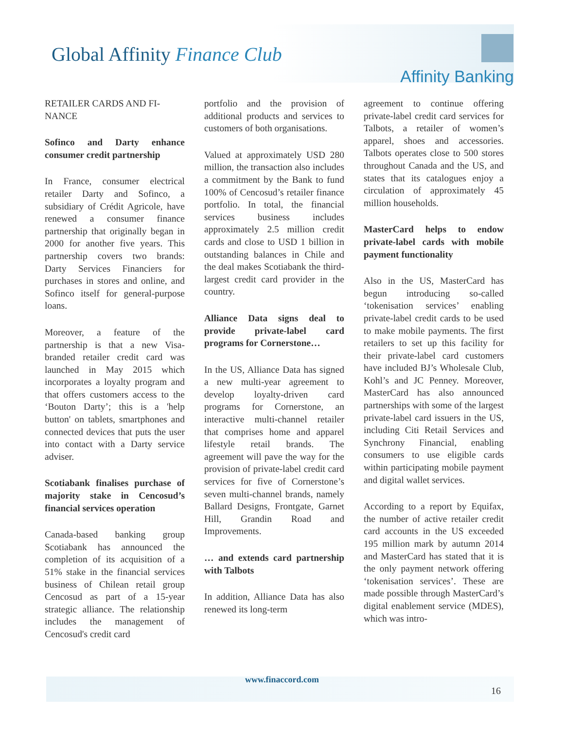Global Affinity Finance Club
Affinity Banking
RETAILER CARDS AND FI-NANCE
Sofinco and Darty enhance consumer credit partnership
In France, consumer electrical retailer Darty and Sofinco, a subsidiary of Crédit Agricole, have renewed a consumer finance partnership that originally began in 2000 for another five years. This partnership covers two brands: Darty Services Financiers for purchases in stores and online, and Sofinco itself for general-purpose loans.
Moreover, a feature of the partnership is that a new Visa-branded retailer credit card was launched in May 2015 which incorporates a loyalty program and that offers customers access to the ‘Bouton Darty’; this is a 'help button' on tablets, smartphones and connected devices that puts the user into contact with a Darty service adviser.
Scotiabank finalises purchase of majority stake in Cencosud’s financial services operation
Canada-based banking group Scotiabank has announced the completion of its acquisition of a 51% stake in the financial services business of Chilean retail group Cencosud as part of a 15-year strategic alliance. The relationship includes the management of Cencosud's credit card
portfolio and the provision of additional products and services to customers of both organisations.
Valued at approximately USD 280 million, the transaction also includes a commitment by the Bank to fund 100% of Cencosud’s retailer finance portfolio. In total, the financial services business includes approximately 2.5 million credit cards and close to USD 1 billion in outstanding balances in Chile and the deal makes Scotiabank the third-largest credit card provider in the country.
Alliance Data signs deal to provide private-label card programs for Cornerstone…
In the US, Alliance Data has signed a new multi-year agreement to develop loyalty-driven card programs for Cornerstone, an interactive multi-channel retailer that comprises home and apparel lifestyle retail brands. The agreement will pave the way for the provision of private-label credit card services for five of Cornerstone’s seven multi-channel brands, namely Ballard Designs, Frontgate, Garnet Hill, Grandin Road and Improvements.
… and extends card partnership with Talbots
In addition, Alliance Data has also renewed its long-term
agreement to continue offering private-label credit card services for Talbots, a retailer of women’s apparel, shoes and accessories. Talbots operates close to 500 stores throughout Canada and the US, and states that its catalogues enjoy a circulation of approximately 45 million households.
MasterCard helps to endow private-label cards with mobile payment functionality
Also in the US, MasterCard has begun introducing so-called ‘tokenisation services’ enabling private-label credit cards to be used to make mobile payments. The first retailers to set up this facility for their private-label card customers have included BJ’s Wholesale Club, Kohl’s and JC Penney. Moreover, MasterCard has also announced partnerships with some of the largest private-label card issuers in the US, including Citi Retail Services and Synchrony Financial, enabling consumers to use eligible cards within participating mobile payment and digital wallet services.
According to a report by Equifax, the number of active retailer credit card accounts in the US exceeded 195 million mark by autumn 2014 and MasterCard has stated that it is the only payment network offering ‘tokenisation services’. These are made possible through MasterCard’s digital enablement service (MDES), which was intro-
www.finaccord.com
16